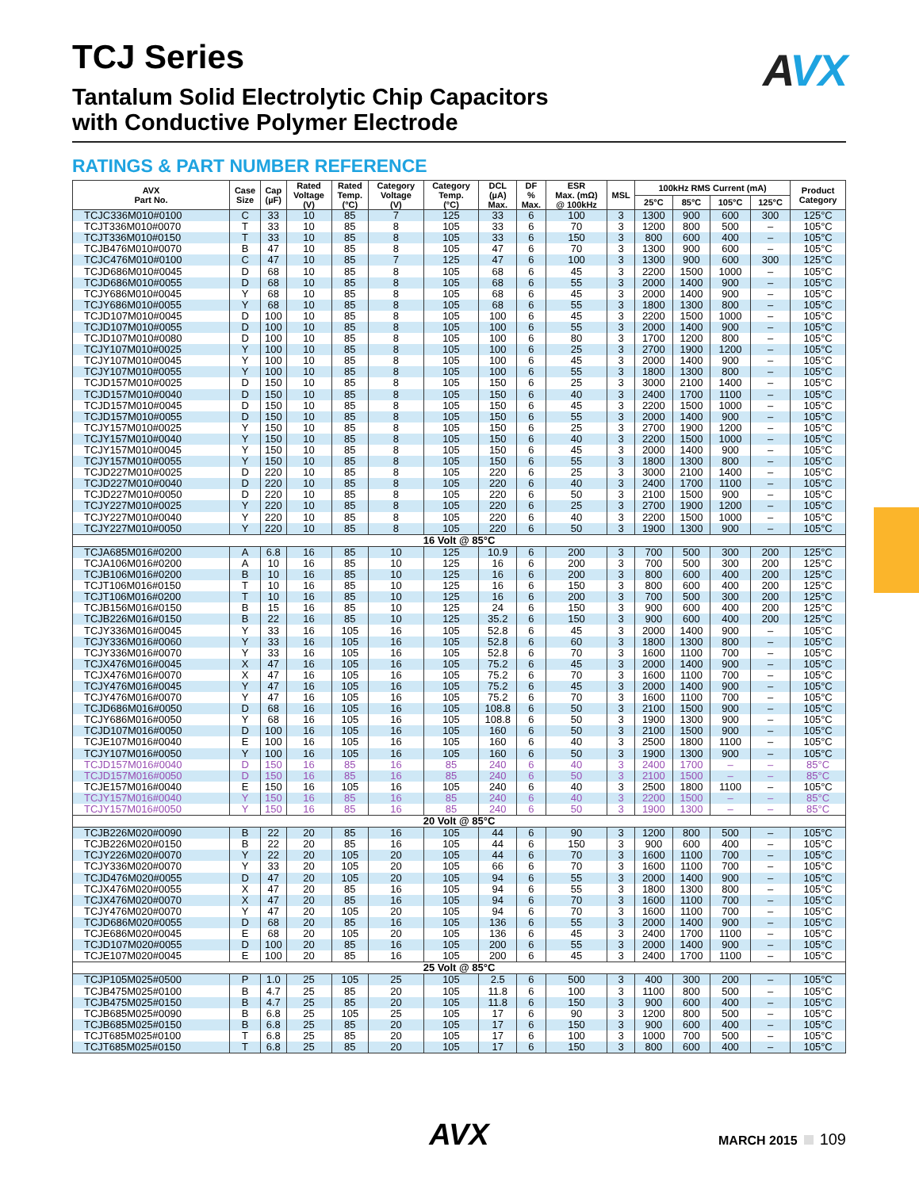AVX
TCJ Series
Tantalum Solid Electrolytic Chip Capacitors
with Conductive Polymer Electrode
RATINGS & PART NUMBER REFERENCE
| AVX Part No. | Case Size | Cap (µF) | Rated Voltage (V) | Rated Temp. (°C) | Category Voltage (V) | Category Temp. (°C) | DCL (µA) Max. | DF % Max. | ESR Max. (mΩ) @ 100kHz | MSL | 100kHz RMS Current (mA) | | | | Product Category |
| --- | --- | --- | --- | --- | --- | --- | --- | --- | --- | --- | --- | --- | --- | --- | --- |
| | | | | | | | | | | | 25°C | 85°C | 105°C | 125°C | |
| TCJC336M010#0100 | C | 33 | 10 | 85 | 7 | 125 | 33 | 6 | 100 | 3 | 1300 | 900 | 600 | 300 | 125°C |
| TCJT336M010#0070 | T | 33 | 10 | 85 | 8 | 105 | 33 | 6 | 70 | 3 | 1200 | 800 | 500 | – | 105°C |
| TCJT336M010#0150 | T | 33 | 10 | 85 | 8 | 105 | 33 | 6 | 150 | 3 | 800 | 600 | 400 | – | 105°C |
| TCJB476M010#0070 | B | 47 | 10 | 85 | 8 | 105 | 47 | 6 | 70 | 3 | 1300 | 900 | 600 | – | 105°C |
| TCJC476M010#0100 | C | 47 | 10 | 85 | 7 | 125 | 47 | 6 | 100 | 3 | 1300 | 900 | 600 | 300 | 125°C |
| TCJD686M010#0045 | D | 68 | 10 | 85 | 8 | 105 | 68 | 6 | 45 | 3 | 2200 | 1500 | 1000 | – | 105°C |
| TCJD686M010#0055 | D | 68 | 10 | 85 | 8 | 105 | 68 | 6 | 55 | 3 | 2000 | 1400 | 900 | – | 105°C |
| TCJY686M010#0045 | Y | 68 | 10 | 85 | 8 | 105 | 68 | 6 | 45 | 3 | 2000 | 1400 | 900 | – | 105°C |
| TCJY686M010#0055 | Y | 68 | 10 | 85 | 8 | 105 | 68 | 6 | 55 | 3 | 1800 | 1300 | 800 | – | 105°C |
| TCJD107M010#0045 | D | 100 | 10 | 85 | 8 | 105 | 100 | 6 | 45 | 3 | 2200 | 1500 | 1000 | – | 105°C |
| TCJD107M010#0055 | D | 100 | 10 | 85 | 8 | 105 | 100 | 6 | 55 | 3 | 2000 | 1400 | 900 | – | 105°C |
| TCJD107M010#0080 | D | 100 | 10 | 85 | 8 | 105 | 100 | 6 | 80 | 3 | 1700 | 1200 | 800 | – | 105°C |
| TCJY107M010#0025 | Y | 100 | 10 | 85 | 8 | 105 | 100 | 6 | 25 | 3 | 2700 | 1900 | 1200 | – | 105°C |
| TCJY107M010#0045 | Y | 100 | 10 | 85 | 8 | 105 | 100 | 6 | 45 | 3 | 2000 | 1400 | 900 | – | 105°C |
| TCJY107M010#0055 | Y | 100 | 10 | 85 | 8 | 105 | 100 | 6 | 55 | 3 | 1800 | 1300 | 800 | – | 105°C |
| TCJD157M010#0025 | D | 150 | 10 | 85 | 8 | 105 | 150 | 6 | 25 | 3 | 3000 | 2100 | 1400 | – | 105°C |
| TCJD157M010#0040 | D | 150 | 10 | 85 | 8 | 105 | 150 | 6 | 40 | 3 | 2400 | 1700 | 1100 | – | 105°C |
| TCJD157M010#0045 | D | 150 | 10 | 85 | 8 | 105 | 150 | 6 | 45 | 3 | 2200 | 1500 | 1000 | – | 105°C |
| TCJD157M010#0055 | D | 150 | 10 | 85 | 8 | 105 | 150 | 6 | 55 | 3 | 2000 | 1400 | 900 | – | 105°C |
| TCJY157M010#0025 | Y | 150 | 10 | 85 | 8 | 105 | 150 | 6 | 25 | 3 | 2700 | 1900 | 1200 | – | 105°C |
| TCJY157M010#0040 | Y | 150 | 10 | 85 | 8 | 105 | 150 | 6 | 40 | 3 | 2200 | 1500 | 1000 | – | 105°C |
| TCJY157M010#0045 | Y | 150 | 10 | 85 | 8 | 105 | 150 | 6 | 45 | 3 | 2000 | 1400 | 900 | – | 105°C |
| TCJY157M010#0055 | Y | 150 | 10 | 85 | 8 | 105 | 150 | 6 | 55 | 3 | 1800 | 1300 | 800 | – | 105°C |
| TCJD227M010#0025 | D | 220 | 10 | 85 | 8 | 105 | 220 | 6 | 25 | 3 | 3000 | 2100 | 1400 | – | 105°C |
| TCJD227M010#0040 | D | 220 | 10 | 85 | 8 | 105 | 220 | 6 | 40 | 3 | 2400 | 1700 | 1100 | – | 105°C |
| TCJD227M010#0050 | D | 220 | 10 | 85 | 8 | 105 | 220 | 6 | 50 | 3 | 2100 | 1500 | 900 | – | 105°C |
| TCJY227M010#0025 | Y | 220 | 10 | 85 | 8 | 105 | 220 | 6 | 25 | 3 | 2700 | 1900 | 1200 | – | 105°C |
| TCJY227M010#0040 | Y | 220 | 10 | 85 | 8 | 105 | 220 | 6 | 40 | 3 | 2200 | 1500 | 1000 | – | 105°C |
| TCJY227M010#0050 | Y | 220 | 10 | 85 | 8 | 105 | 220 | 6 | 50 | 3 | 1900 | 1300 | 900 | – | 105°C |
| 16 Volt @ 85°C | | | | | | | | | | | | | | | |
| TCJA685M016#0200 | A | 6.8 | 16 | 85 | 10 | 125 | 10.9 | 6 | 200 | 3 | 700 | 500 | 300 | 200 | 125°C |
| TCJA106M016#0200 | A | 10 | 16 | 85 | 10 | 125 | 16 | 6 | 200 | 3 | 700 | 500 | 300 | 200 | 125°C |
| TCJB106M016#0200 | B | 10 | 16 | 85 | 10 | 125 | 16 | 6 | 200 | 3 | 800 | 600 | 400 | 200 | 125°C |
| TCJT106M016#0150 | T | 10 | 16 | 85 | 10 | 125 | 16 | 6 | 150 | 3 | 800 | 600 | 400 | 200 | 125°C |
| TCJT106M016#0200 | T | 10 | 16 | 85 | 10 | 125 | 16 | 6 | 200 | 3 | 700 | 500 | 300 | 200 | 125°C |
| TCJB156M016#0150 | B | 15 | 16 | 85 | 10 | 125 | 24 | 6 | 150 | 3 | 900 | 600 | 400 | 200 | 125°C |
| TCJB226M016#0150 | B | 22 | 16 | 85 | 10 | 125 | 35.2 | 6 | 150 | 3 | 900 | 600 | 400 | 200 | 125°C |
| TCJY336M016#0045 | Y | 33 | 16 | 105 | 16 | 105 | 52.8 | 6 | 45 | 3 | 2000 | 1400 | 900 | – | 105°C |
| TCJY336M016#0060 | Y | 33 | 16 | 105 | 16 | 105 | 52.8 | 6 | 60 | 3 | 1800 | 1300 | 800 | – | 105°C |
| TCJY336M016#0070 | Y | 33 | 16 | 105 | 16 | 105 | 52.8 | 6 | 70 | 3 | 1600 | 1100 | 700 | – | 105°C |
| TCJX476M016#0045 | X | 47 | 16 | 105 | 16 | 105 | 75.2 | 6 | 45 | 3 | 2000 | 1400 | 900 | – | 105°C |
| TCJX476M016#0070 | X | 47 | 16 | 105 | 16 | 105 | 75.2 | 6 | 70 | 3 | 1600 | 1100 | 700 | – | 105°C |
| TCJY476M016#0045 | Y | 47 | 16 | 105 | 16 | 105 | 75.2 | 6 | 45 | 3 | 2000 | 1400 | 900 | – | 105°C |
| TCJY476M016#0070 | Y | 47 | 16 | 105 | 16 | 105 | 75.2 | 6 | 70 | 3 | 1600 | 1100 | 700 | – | 105°C |
| TCJD686M016#0050 | D | 68 | 16 | 105 | 16 | 105 | 108.8 | 6 | 50 | 3 | 2100 | 1500 | 900 | – | 105°C |
| TCJY686M016#0050 | Y | 68 | 16 | 105 | 16 | 105 | 108.8 | 6 | 50 | 3 | 1900 | 1300 | 900 | – | 105°C |
| TCJD107M016#0050 | D | 100 | 16 | 105 | 16 | 105 | 160 | 6 | 50 | 3 | 2100 | 1500 | 900 | – | 105°C |
| TCJE107M016#0040 | E | 100 | 16 | 105 | 16 | 105 | 160 | 6 | 40 | 3 | 2500 | 1800 | 1100 | – | 105°C |
| TCJY107M016#0050 | Y | 100 | 16 | 105 | 16 | 105 | 160 | 6 | 50 | 3 | 1900 | 1300 | 900 | – | 105°C |
| TCJD157M016#0040 | D | 150 | 16 | 85 | 16 | 85 | 240 | 6 | 40 | 3 | 2400 | 1700 | – | – | 85°C |
| TCJD157M016#0050 | D | 150 | 16 | 85 | 16 | 85 | 240 | 6 | 50 | 3 | 2100 | 1500 | – | – | 85°C |
| TCJE157M016#0040 | E | 150 | 16 | 105 | 16 | 105 | 240 | 6 | 40 | 3 | 2500 | 1800 | 1100 | – | 105°C |
| TCJY157M016#0040 | Y | 150 | 16 | 85 | 16 | 85 | 240 | 6 | 40 | 3 | 2200 | 1500 | – | – | 85°C |
| TCJY157M016#0050 | Y | 150 | 16 | 85 | 16 | 85 | 240 | 6 | 50 | 3 | 1900 | 1300 | – | – | 85°C |
| 20 Volt @ 85°C | | | | | | | | | | | | | | | |
| TCJB226M020#0090 | B | 22 | 20 | 85 | 16 | 105 | 44 | 6 | 90 | 3 | 1200 | 800 | 500 | – | 105°C |
| TCJB226M020#0150 | B | 22 | 20 | 85 | 16 | 105 | 44 | 6 | 150 | 3 | 900 | 600 | 400 | – | 105°C |
| TCJY226M020#0070 | Y | 22 | 20 | 105 | 20 | 105 | 44 | 6 | 70 | 3 | 1600 | 1100 | 700 | – | 105°C |
| TCJY336M020#0070 | Y | 33 | 20 | 105 | 20 | 105 | 66 | 6 | 70 | 3 | 1600 | 1100 | 700 | – | 105°C |
| TCJD476M020#0055 | D | 47 | 20 | 105 | 20 | 105 | 94 | 6 | 55 | 3 | 2000 | 1400 | 900 | – | 105°C |
| TCJX476M020#0055 | X | 47 | 20 | 85 | 16 | 105 | 94 | 6 | 55 | 3 | 1800 | 1300 | 800 | – | 105°C |
| TCJX476M020#0070 | X | 47 | 20 | 85 | 16 | 105 | 94 | 6 | 70 | 3 | 1600 | 1100 | 700 | – | 105°C |
| TCJY476M020#0070 | Y | 47 | 20 | 105 | 20 | 105 | 94 | 6 | 70 | 3 | 1600 | 1100 | 700 | – | 105°C |
| TCJD686M020#0055 | D | 68 | 20 | 85 | 16 | 105 | 136 | 6 | 55 | 3 | 2000 | 1400 | 900 | – | 105°C |
| TCJE686M020#0045 | E | 68 | 20 | 105 | 20 | 105 | 136 | 6 | 45 | 3 | 2400 | 1700 | 1100 | – | 105°C |
| TCJD107M020#0055 | D | 100 | 20 | 85 | 16 | 105 | 200 | 6 | 55 | 3 | 2000 | 1400 | 900 | – | 105°C |
| TCJE107M020#0045 | E | 100 | 20 | 85 | 16 | 105 | 200 | 6 | 45 | 3 | 2400 | 1700 | 1100 | – | 105°C |
| 25 Volt @ 85°C | | | | | | | | | | | | | | | |
| TCJP105M025#0500 | P | 1.0 | 25 | 105 | 25 | 105 | 2.5 | 6 | 500 | 3 | 400 | 300 | 200 | – | 105°C |
| TCJB475M025#0100 | B | 4.7 | 25 | 85 | 20 | 105 | 11.8 | 6 | 100 | 3 | 1100 | 800 | 500 | – | 105°C |
| TCJB475M025#0150 | B | 4.7 | 25 | 85 | 20 | 105 | 11.8 | 6 | 150 | 3 | 900 | 600 | 400 | – | 105°C |
| TCJB685M025#0090 | B | 6.8 | 25 | 105 | 25 | 105 | 17 | 6 | 90 | 3 | 1200 | 800 | 500 | – | 105°C |
| TCJB685M025#0150 | B | 6.8 | 25 | 85 | 20 | 105 | 17 | 6 | 150 | 3 | 900 | 600 | 400 | – | 105°C |
| TCJT685M025#0100 | T | 6.8 | 25 | 85 | 20 | 105 | 17 | 6 | 100 | 3 | 1000 | 700 | 500 | – | 105°C |
| TCJT685M025#0150 | T | 6.8 | 25 | 85 | 20 | 105 | 17 | 6 | 150 | 3 | 800 | 600 | 400 | – | 105°C |
AVX
MARCH 2015 109